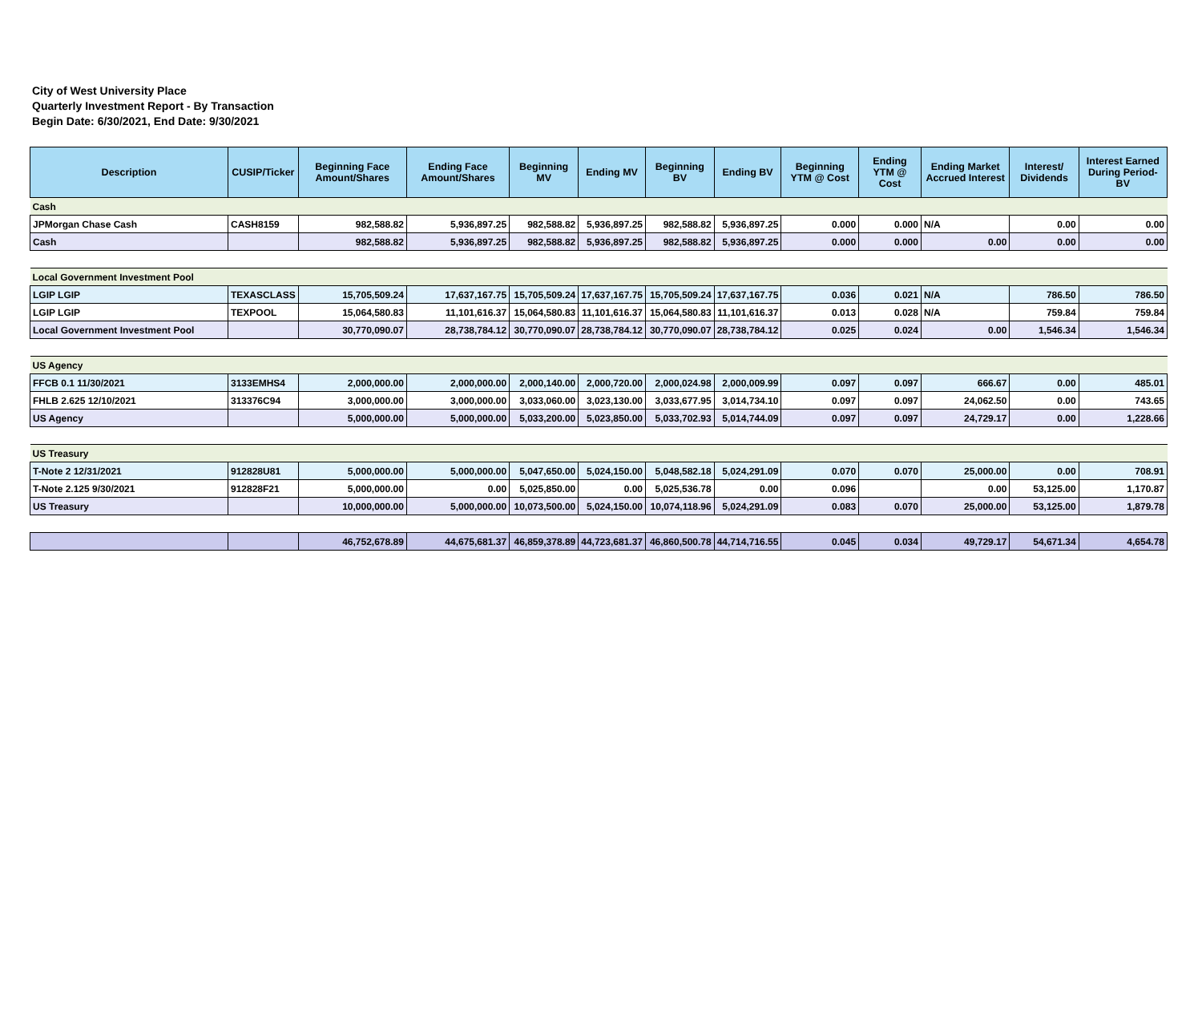City of West University Place
Quarterly Investment Report - By Transaction
Begin Date: 6/30/2021, End Date: 9/30/2021
| Description | CUSIP/Ticker | Beginning Face Amount/Shares | Ending Face Amount/Shares | Beginning MV | Ending MV | Beginning BV | Ending BV | Beginning YTM @ Cost | Ending YTM @ Cost | Ending Market Accrued Interest | Interest/ Dividends | Interest Earned During Period-BV |
| --- | --- | --- | --- | --- | --- | --- | --- | --- | --- | --- | --- | --- |
| Cash | | | | | | | | | | | | |
| JPMorgan Chase Cash | CASH8159 | 982,588.82 | 5,936,897.25 | 982,588.82 | 5,936,897.25 | 982,588.82 | 5,936,897.25 | 0.000 | 0.000 | N/A | 0.00 | 0.00 |
| Cash | | 982,588.82 | 5,936,897.25 | 982,588.82 | 5,936,897.25 | 982,588.82 | 5,936,897.25 | 0.000 | 0.000 | 0.00 | 0.00 | 0.00 |
| Local Government Investment Pool | | | | | | | | | | | | |
| LGIP LGIP | TEXASCLASS | 15,705,509.24 | 17,637,167.75 | 15,705,509.24 | 17,637,167.75 | 15,705,509.24 | 17,637,167.75 | 0.036 | 0.021 | N/A | 786.50 | 786.50 |
| LGIP LGIP | TEXPOOL | 15,064,580.83 | 11,101,616.37 | 15,064,580.83 | 11,101,616.37 | 15,064,580.83 | 11,101,616.37 | 0.013 | 0.028 | N/A | 759.84 | 759.84 |
| Local Government Investment Pool | | 30,770,090.07 | 28,738,784.12 | 30,770,090.07 | 28,738,784.12 | 30,770,090.07 | 28,738,784.12 | 0.025 | 0.024 | 0.00 | 1,546.34 | 1,546.34 |
| US Agency | | | | | | | | | | | | |
| FFCB 0.1 11/30/2021 | 3133EMHS4 | 2,000,000.00 | 2,000,000.00 | 2,000,140.00 | 2,000,720.00 | 2,000,024.98 | 2,000,009.99 | 0.097 | 0.097 | 666.67 | 0.00 | 485.01 |
| FHLB 2.625 12/10/2021 | 313376C94 | 3,000,000.00 | 3,000,000.00 | 3,033,060.00 | 3,023,130.00 | 3,033,677.95 | 3,014,734.10 | 0.097 | 0.097 | 24,062.50 | 0.00 | 743.65 |
| US Agency | | 5,000,000.00 | 5,000,000.00 | 5,033,200.00 | 5,023,850.00 | 5,033,702.93 | 5,014,744.09 | 0.097 | 0.097 | 24,729.17 | 0.00 | 1,228.66 |
| US Treasury | | | | | | | | | | | | |
| T-Note 2 12/31/2021 | 912828U81 | 5,000,000.00 | 5,000,000.00 | 5,047,650.00 | 5,024,150.00 | 5,048,582.18 | 5,024,291.09 | 0.070 | 0.070 | 25,000.00 | 0.00 | 708.91 |
| T-Note 2.125 9/30/2021 | 912828F21 | 5,000,000.00 | 0.00 | 5,025,850.00 | 0.00 | 5,025,536.78 | 0.00 | 0.096 | | 0.00 | 53,125.00 | 1,170.87 |
| US Treasury | | 10,000,000.00 | 5,000,000.00 | 10,073,500.00 | 5,024,150.00 | 10,074,118.96 | 5,024,291.09 | 0.083 | 0.070 | 25,000.00 | 53,125.00 | 1,879.78 |
| | | 46,752,678.89 | 44,675,681.37 | 46,859,378.89 | 44,723,681.37 | 46,860,500.78 | 44,714,716.55 | 0.045 | 0.034 | 49,729.17 | 54,671.34 | 4,654.78 |